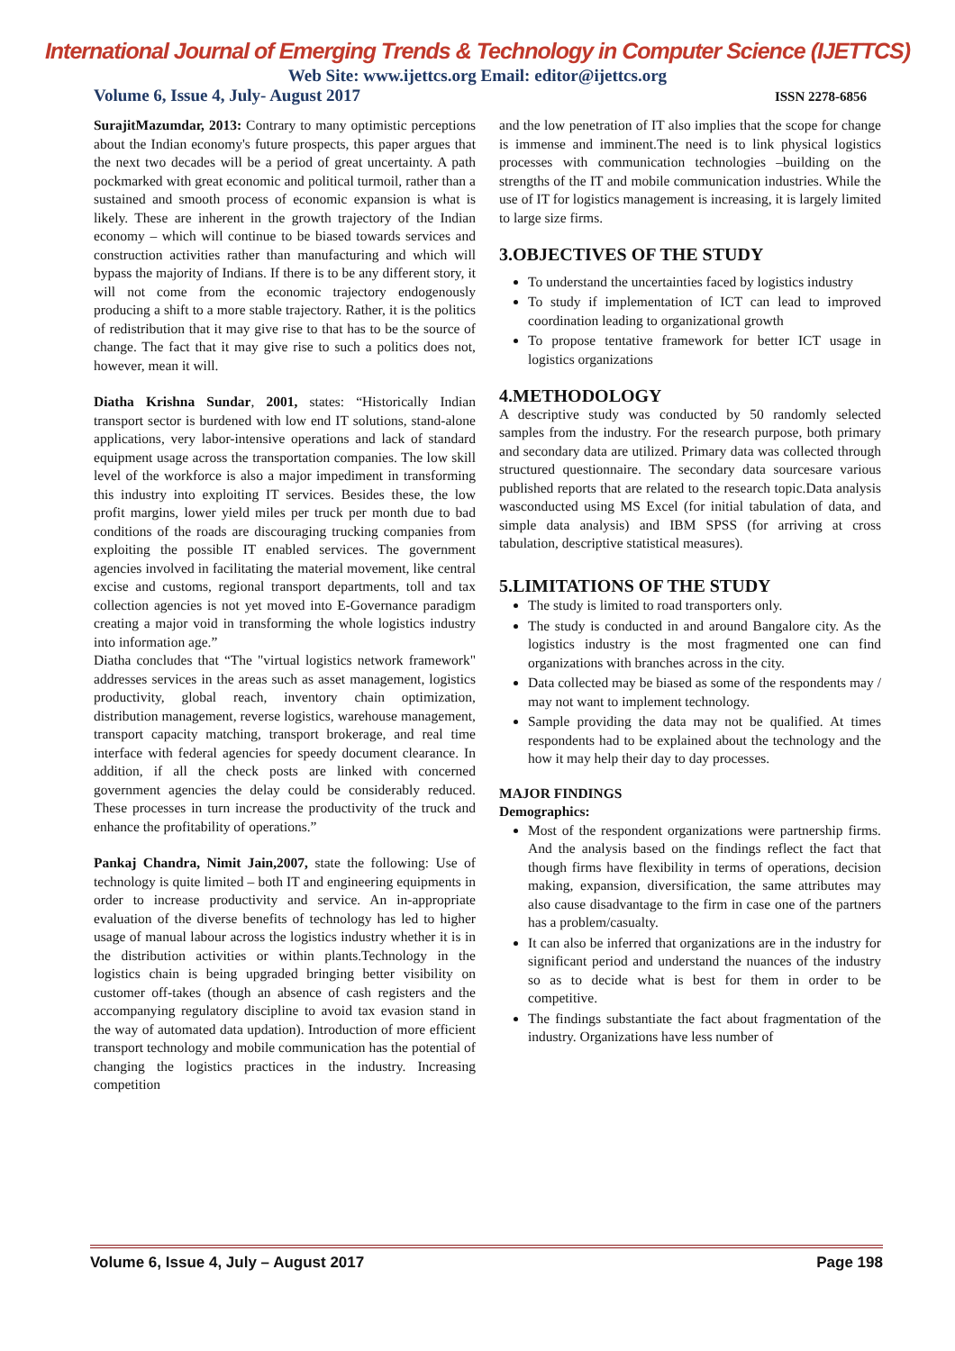International Journal of Emerging Trends & Technology in Computer Science (IJETTCS)
Web Site: www.ijettcs.org Email: editor@ijettcs.org
Volume 6, Issue 4, July- August 2017 ISSN 2278-6856
SurajitMazumdar, 2013: Contrary to many optimistic perceptions about the Indian economy's future prospects, this paper argues that the next two decades will be a period of great uncertainty. A path pockmarked with great economic and political turmoil, rather than a sustained and smooth process of economic expansion is what is likely. These are inherent in the growth trajectory of the Indian economy – which will continue to be biased towards services and construction activities rather than manufacturing and which will bypass the majority of Indians. If there is to be any different story, it will not come from the economic trajectory endogenously producing a shift to a more stable trajectory. Rather, it is the politics of redistribution that it may give rise to that has to be the source of change. The fact that it may give rise to such a politics does not, however, mean it will.
Diatha Krishna Sundar, 2001, states: “Historically Indian transport sector is burdened with low end IT solutions, stand-alone applications, very labor-intensive operations and lack of standard equipment usage across the transportation companies. The low skill level of the workforce is also a major impediment in transforming this industry into exploiting IT services. Besides these, the low profit margins, lower yield miles per truck per month due to bad conditions of the roads are discouraging trucking companies from exploiting the possible IT enabled services. The government agencies involved in facilitating the material movement, like central excise and customs, regional transport departments, toll and tax collection agencies is not yet moved into E-Governance paradigm creating a major void in transforming the whole logistics industry into information age.”
Diatha concludes that “The "virtual logistics network framework" addresses services in the areas such as asset management, logistics productivity, global reach, inventory chain optimization, distribution management, reverse logistics, warehouse management, transport capacity matching, transport brokerage, and real time interface with federal agencies for speedy document clearance. In addition, if all the check posts are linked with concerned government agencies the delay could be considerably reduced. These processes in turn increase the productivity of the truck and enhance the profitability of operations.”
Pankaj Chandra, Nimit Jain,2007, state the following: Use of technology is quite limited – both IT and engineering equipments in order to increase productivity and service. An in-appropriate evaluation of the diverse benefits of technology has led to higher usage of manual labour across the logistics industry whether it is in the distribution activities or within plants.Technology in the logistics chain is being upgraded bringing better visibility on customer off-takes (though an absence of cash registers and the accompanying regulatory discipline to avoid tax evasion stand in the way of automated data updation). Introduction of more efficient transport technology and mobile communication has the potential of changing the logistics practices in the industry. Increasing competition
and the low penetration of IT also implies that the scope for change is immense and imminent.The need is to link physical logistics processes with communication technologies –building on the strengths of the IT and mobile communication industries. While the use of IT for logistics management is increasing, it is largely limited to large size firms.
3.OBJECTIVES OF THE STUDY
To understand the uncertainties faced by logistics industry
To study if implementation of ICT can lead to improved coordination leading to organizational growth
To propose tentative framework for better ICT usage in logistics organizations
4.METHODOLOGY
A descriptive study was conducted by 50 randomly selected samples from the industry. For the research purpose, both primary and secondary data are utilized. Primary data was collected through structured questionnaire. The secondary data sourcesare various published reports that are related to the research topic.Data analysis wasconducted using MS Excel (for initial tabulation of data, and simple data analysis) and IBM SPSS (for arriving at cross tabulation, descriptive statistical measures).
5.LIMITATIONS OF THE STUDY
The study is limited to road transporters only.
The study is conducted in and around Bangalore city. As the logistics industry is the most fragmented one can find organizations with branches across in the city.
Data collected may be biased as some of the respondents may / may not want to implement technology.
Sample providing the data may not be qualified. At times respondents had to be explained about the technology and the how it may help their day to day processes.
MAJOR FINDINGS
Demographics:
Most of the respondent organizations were partnership firms. And the analysis based on the findings reflect the fact that though firms have flexibility in terms of operations, decision making, expansion, diversification, the same attributes may also cause disadvantage to the firm in case one of the partners has a problem/casualty.
It can also be inferred that organizations are in the industry for significant period and understand the nuances of the industry so as to decide what is best for them in order to be competitive.
The findings substantiate the fact about fragmentation of the industry. Organizations have less number of
Volume 6, Issue 4, July – August 2017 Page 198